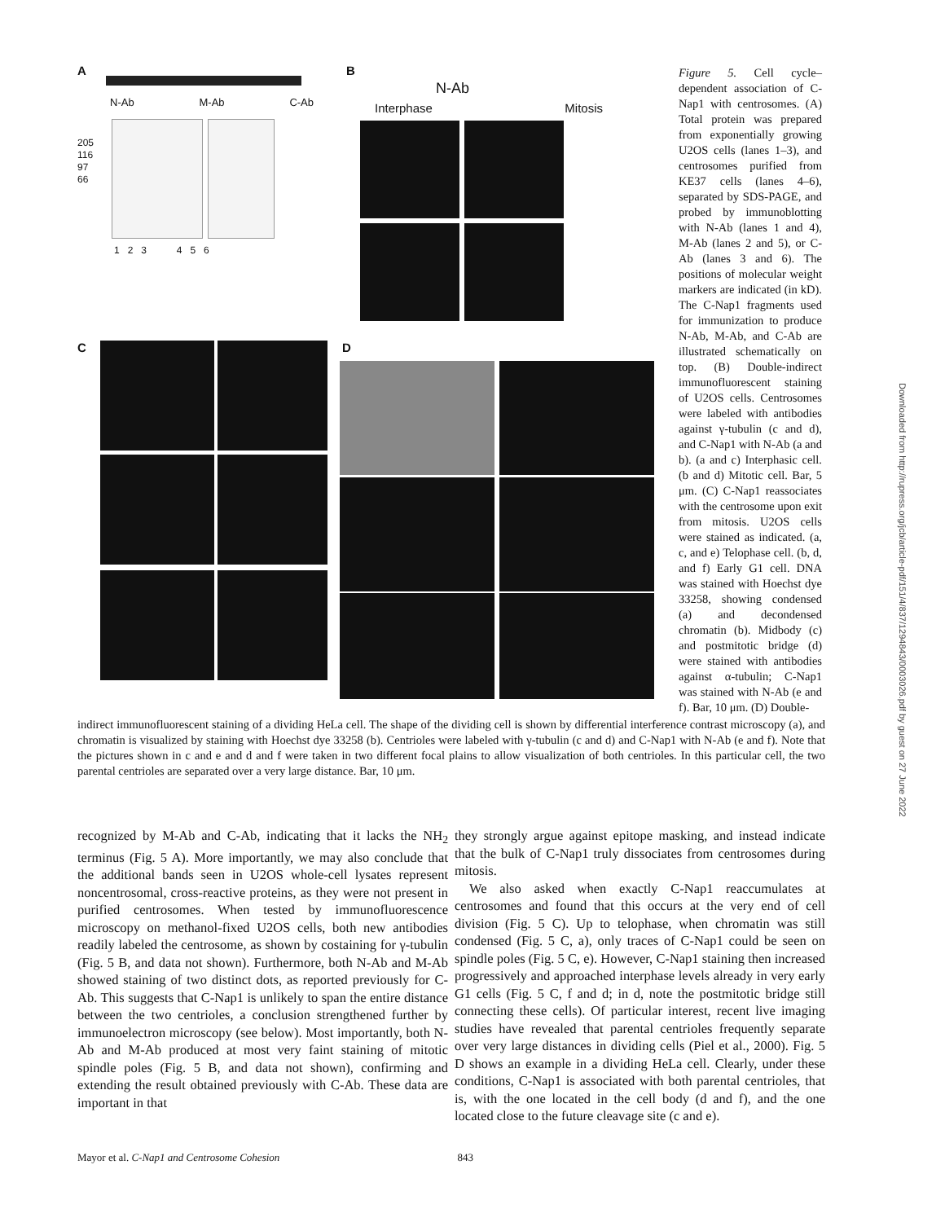A
N-Ab M-Ab C-Ab
205
116
97
66
1 2 3 4 5 6
B
N-Ab
Interphase Mitosis
C D
Figure 5. Cell cycle–dependent association of C-Nap1 with centrosomes. (A) Total protein was prepared from exponentially growing U2OS cells (lanes 1–3), and centrosomes purified from KE37 cells (lanes 4–6), separated by SDS-PAGE, and probed by immunoblotting with N-Ab (lanes 1 and 4), M-Ab (lanes 2 and 5), or C-Ab (lanes 3 and 6). The positions of molecular weight markers are indicated (in kD). The C-Nap1 fragments used for immunization to produce N-Ab, M-Ab, and C-Ab are illustrated schematically on top. (B) Double-indirect immunofluorescent staining of U2OS cells. Centrosomes were labeled with antibodies against γ-tubulin (c and d), and C-Nap1 with N-Ab (a and b). (a and c) Interphasic cell. (b and d) Mitotic cell. Bar, 5 μm. (C) C-Nap1 reassociates with the centrosome upon exit from mitosis. U2OS cells were stained as indicated. (a, c, and e) Telophase cell. (b, d, and f) Early G1 cell. DNA was stained with Hoechst dye 33258, showing condensed (a) and decondensed chromatin (b). Midbody (c) and postmitotic bridge (d) were stained with antibodies against α-tubulin; C-Nap1 was stained with N-Ab (e and f). Bar, 10 μm. (D) Double-
indirect immunofluorescent staining of a dividing HeLa cell. The shape of the dividing cell is shown by differential interference contrast microscopy (a), and chromatin is visualized by staining with Hoechst dye 33258 (b). Centrioles were labeled with γ-tubulin (c and d) and C-Nap1 with N-Ab (e and f). Note that the pictures shown in c and e and d and f were taken in two different focal plains to allow visualization of both centrioles. In this particular cell, the two parental centrioles are separated over a very large distance. Bar, 10 μm.
recognized by M-Ab and C-Ab, indicating that it lacks the NH<sub>2</sub> terminus (Fig. 5 A). More importantly, we may also conclude that the additional bands seen in U2OS whole-cell lysates represent noncentrosomal, cross-reactive proteins, as they were not present in purified centrosomes. When tested by immunofluorescence microscopy on methanol-fixed U2OS cells, both new antibodies readily labeled the centrosome, as shown by costaining for γ-tubulin (Fig. 5 B, and data not shown). Furthermore, both N-Ab and M-Ab showed staining of two distinct dots, as reported previously for C-Ab. This suggests that C-Nap1 is unlikely to span the entire distance between the two centrioles, a conclusion strengthened further by immunoelectron microscopy (see below). Most importantly, both N-Ab and M-Ab produced at most very faint staining of mitotic spindle poles (Fig. 5 B, and data not shown), confirming and extending the result obtained previously with C-Ab. These data are important in that
they strongly argue against epitope masking, and instead indicate that the bulk of C-Nap1 truly dissociates from centrosomes during mitosis.
We also asked when exactly C-Nap1 reaccumulates at centrosomes and found that this occurs at the very end of cell division (Fig. 5 C). Up to telophase, when chromatin was still condensed (Fig. 5 C, a), only traces of C-Nap1 could be seen on spindle poles (Fig. 5 C, e). However, C-Nap1 staining then increased progressively and approached interphase levels already in very early G1 cells (Fig. 5 C, f and d; in d, note the postmitotic bridge still connecting these cells). Of particular interest, recent live imaging studies have revealed that parental centrioles frequently separate over very large distances in dividing cells (Piel et al., 2000). Fig. 5 D shows an example in a dividing HeLa cell. Clearly, under these conditions, C-Nap1 is associated with both parental centrioles, that is, with the one located in the cell body (d and f), and the one located close to the future cleavage site (c and e).
Downloaded from http://rupress.org/jcb/article-pdf/151/4/837/1294843/0003026.pdf by guest on 27 June 2022
Mayor et al. C-Nap1 and Centrosome Cohesion 843